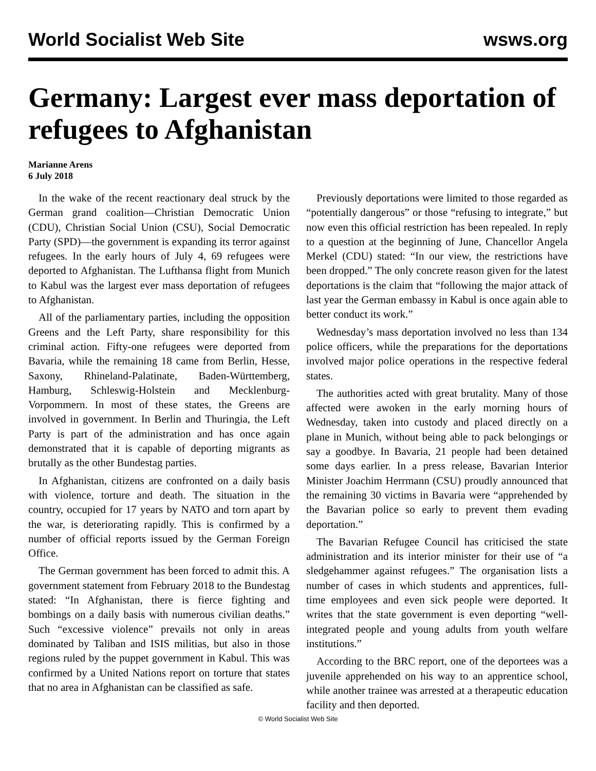World Socialist Web Site wsws.org
Germany: Largest ever mass deportation of refugees to Afghanistan
Marianne Arens
6 July 2018
In the wake of the recent reactionary deal struck by the German grand coalition—Christian Democratic Union (CDU), Christian Social Union (CSU), Social Democratic Party (SPD)—the government is expanding its terror against refugees. In the early hours of July 4, 69 refugees were deported to Afghanistan. The Lufthansa flight from Munich to Kabul was the largest ever mass deportation of refugees to Afghanistan.
All of the parliamentary parties, including the opposition Greens and the Left Party, share responsibility for this criminal action. Fifty-one refugees were deported from Bavaria, while the remaining 18 came from Berlin, Hesse, Saxony, Rhineland-Palatinate, Baden-Württemberg, Hamburg, Schleswig-Holstein and Mecklenburg-Vorpommern. In most of these states, the Greens are involved in government. In Berlin and Thuringia, the Left Party is part of the administration and has once again demonstrated that it is capable of deporting migrants as brutally as the other Bundestag parties.
In Afghanistan, citizens are confronted on a daily basis with violence, torture and death. The situation in the country, occupied for 17 years by NATO and torn apart by the war, is deteriorating rapidly. This is confirmed by a number of official reports issued by the German Foreign Office.
The German government has been forced to admit this. A government statement from February 2018 to the Bundestag stated: “In Afghanistan, there is fierce fighting and bombings on a daily basis with numerous civilian deaths.” Such “excessive violence” prevails not only in areas dominated by Taliban and ISIS militias, but also in those regions ruled by the puppet government in Kabul. This was confirmed by a United Nations report on torture that states that no area in Afghanistan can be classified as safe.
Previously deportations were limited to those regarded as “potentially dangerous” or those “refusing to integrate,” but now even this official restriction has been repealed. In reply to a question at the beginning of June, Chancellor Angela Merkel (CDU) stated: “In our view, the restrictions have been dropped.” The only concrete reason given for the latest deportations is the claim that “following the major attack of last year the German embassy in Kabul is once again able to better conduct its work.”
Wednesday’s mass deportation involved no less than 134 police officers, while the preparations for the deportations involved major police operations in the respective federal states.
The authorities acted with great brutality. Many of those affected were awoken in the early morning hours of Wednesday, taken into custody and placed directly on a plane in Munich, without being able to pack belongings or say a goodbye. In Bavaria, 21 people had been detained some days earlier. In a press release, Bavarian Interior Minister Joachim Herrmann (CSU) proudly announced that the remaining 30 victims in Bavaria were “apprehended by the Bavarian police so early to prevent them evading deportation.”
The Bavarian Refugee Council has criticised the state administration and its interior minister for their use of “a sledgehammer against refugees.” The organisation lists a number of cases in which students and apprentices, full-time employees and even sick people were deported. It writes that the state government is even deporting “well-integrated people and young adults from youth welfare institutions.”
According to the BRC report, one of the deportees was a juvenile apprehended on his way to an apprentice school, while another trainee was arrested at a therapeutic education facility and then deported.
© World Socialist Web Site